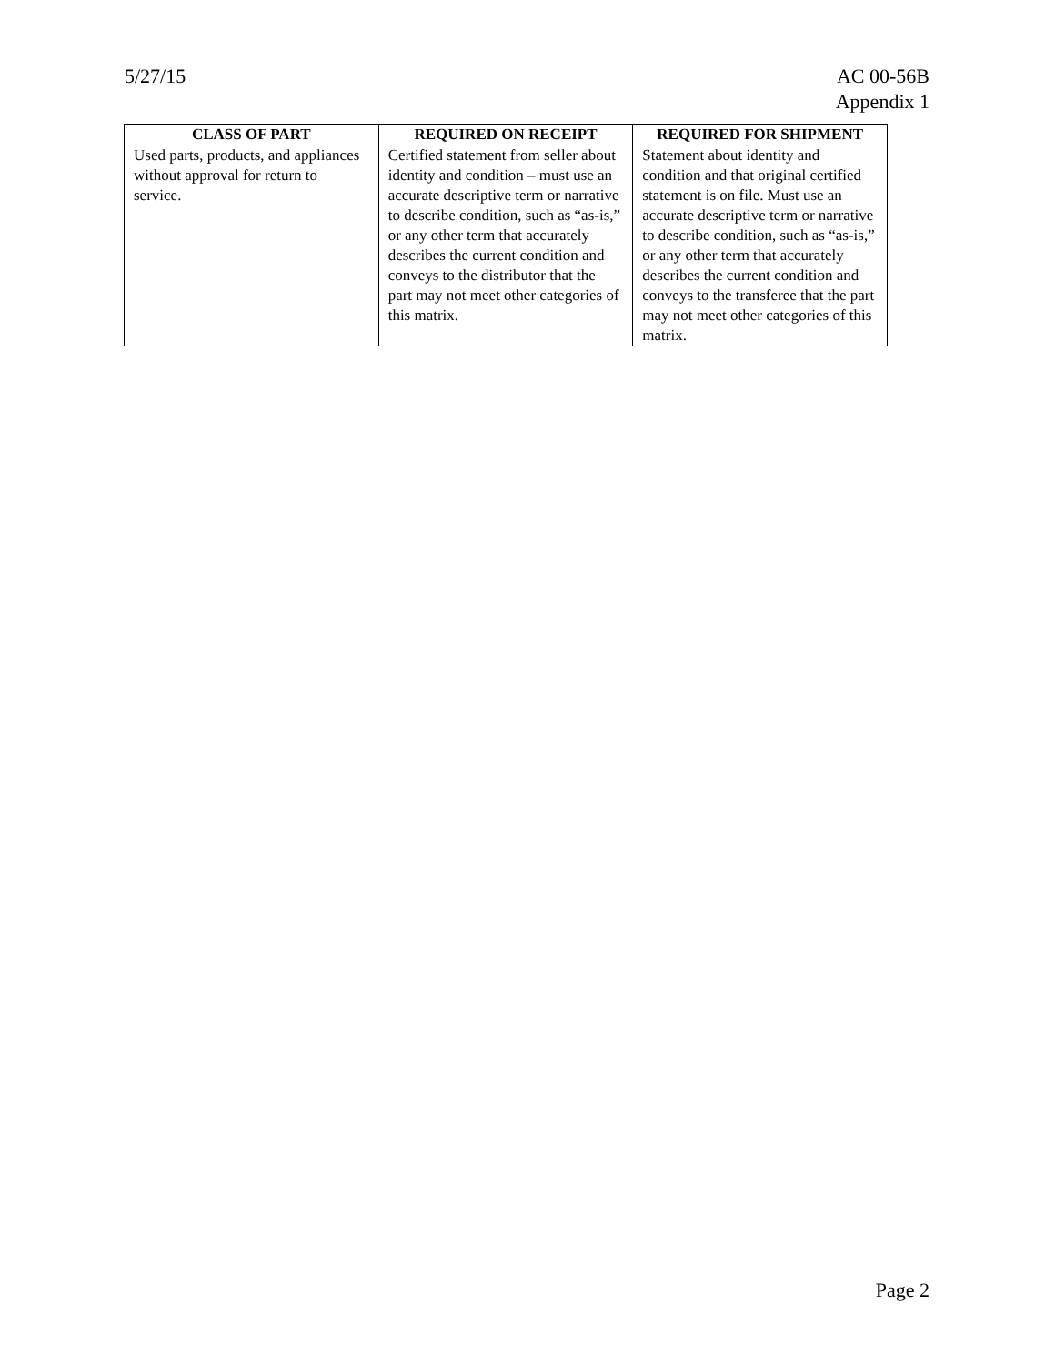5/27/15 AC 00-56B
Appendix 1
| CLASS OF PART | REQUIRED ON RECEIPT | REQUIRED FOR SHIPMENT |
| --- | --- | --- |
| Used parts, products, and appliances without approval for return to service. | Certified statement from seller about identity and condition – must use an accurate descriptive term or narrative to describe condition, such as “as-is,” or any other term that accurately describes the current condition and conveys to the distributor that the part may not meet other categories of this matrix. | Statement about identity and condition and that original certified statement is on file. Must use an accurate descriptive term or narrative to describe condition, such as “as-is,” or any other term that accurately describes the current condition and conveys to the transferee that the part may not meet other categories of this matrix. |
Page 2